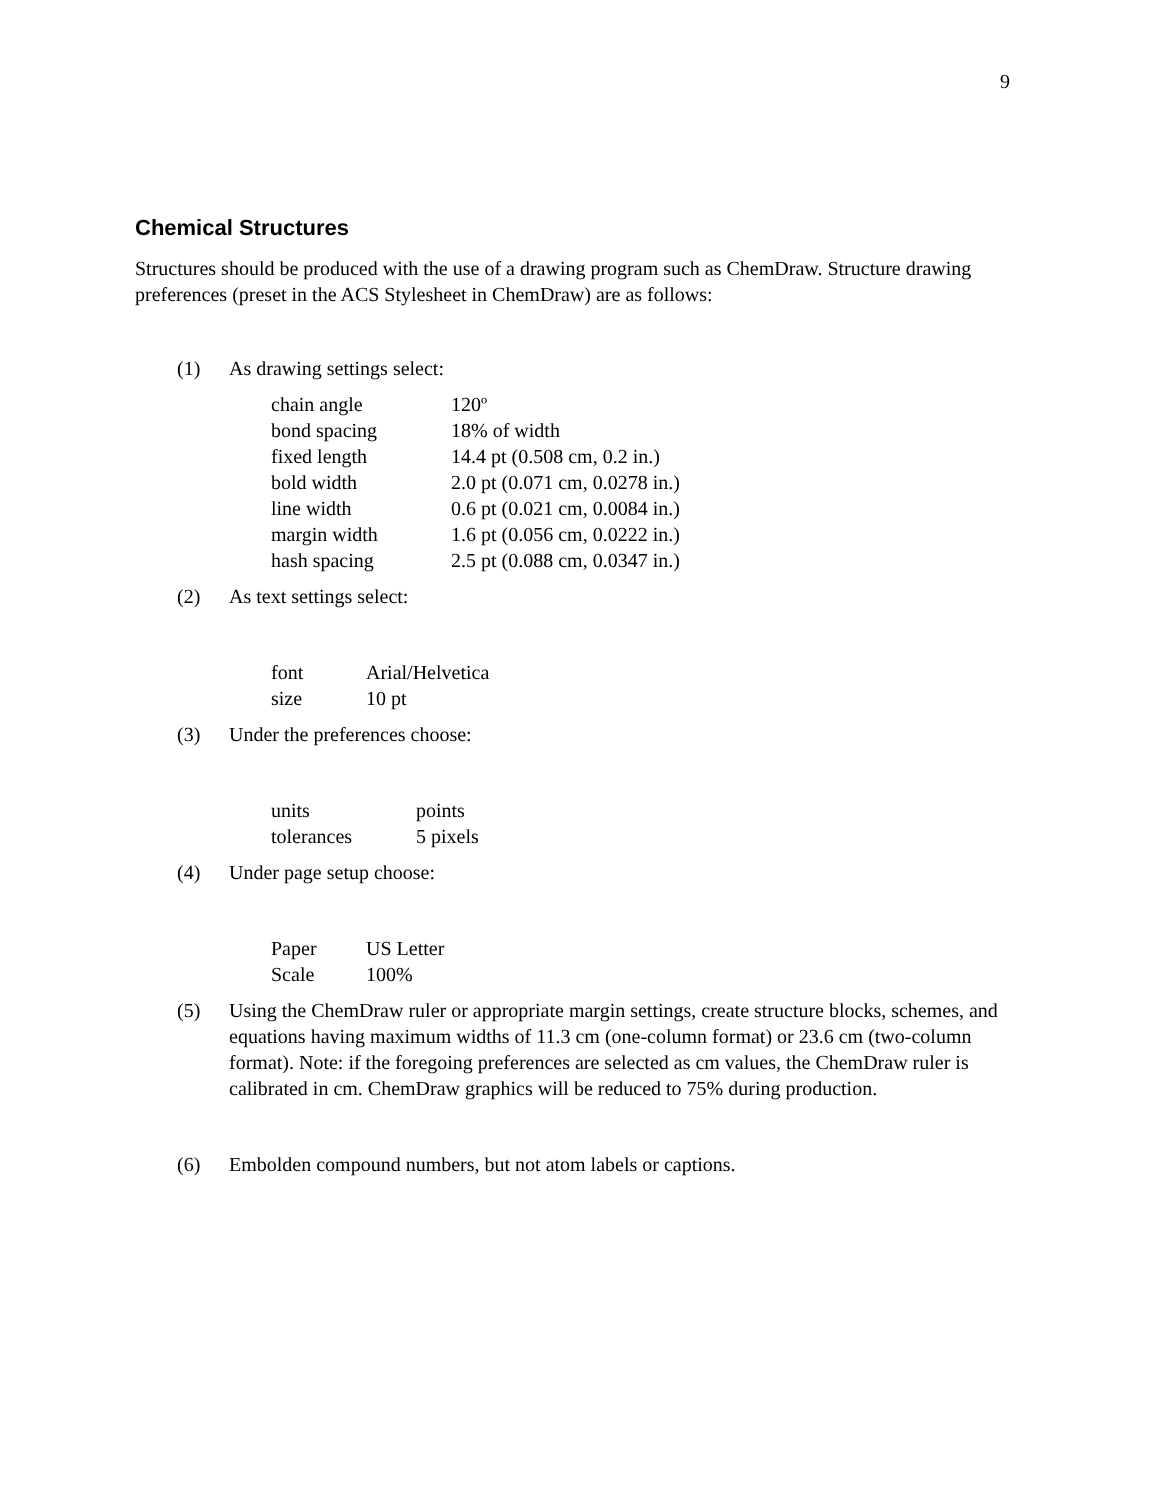9
Chemical Structures
Structures should be produced with the use of a drawing program such as ChemDraw. Structure drawing preferences (preset in the ACS Stylesheet in ChemDraw) are as follows:
(1) As drawing settings select:
| chain angle | 120º |
| bond spacing | 18% of width |
| fixed length | 14.4 pt (0.508 cm, 0.2 in.) |
| bold width | 2.0 pt (0.071 cm, 0.0278 in.) |
| line width | 0.6 pt (0.021 cm, 0.0084 in.) |
| margin width | 1.6 pt (0.056 cm, 0.0222 in.) |
| hash spacing | 2.5 pt (0.088 cm, 0.0347 in.) |
(2) As text settings select:
| font | Arial/Helvetica |
| size | 10 pt |
(3) Under the preferences choose:
| units | points |
| tolerances | 5 pixels |
(4) Under page setup choose:
| Paper | US Letter |
| Scale | 100% |
(5) Using the ChemDraw ruler or appropriate margin settings, create structure blocks, schemes, and equations having maximum widths of 11.3 cm (one-column format) or 23.6 cm (two-column format). Note: if the foregoing preferences are selected as cm values, the ChemDraw ruler is calibrated in cm. ChemDraw graphics will be reduced to 75% during production.
(6) Embolden compound numbers, but not atom labels or captions.